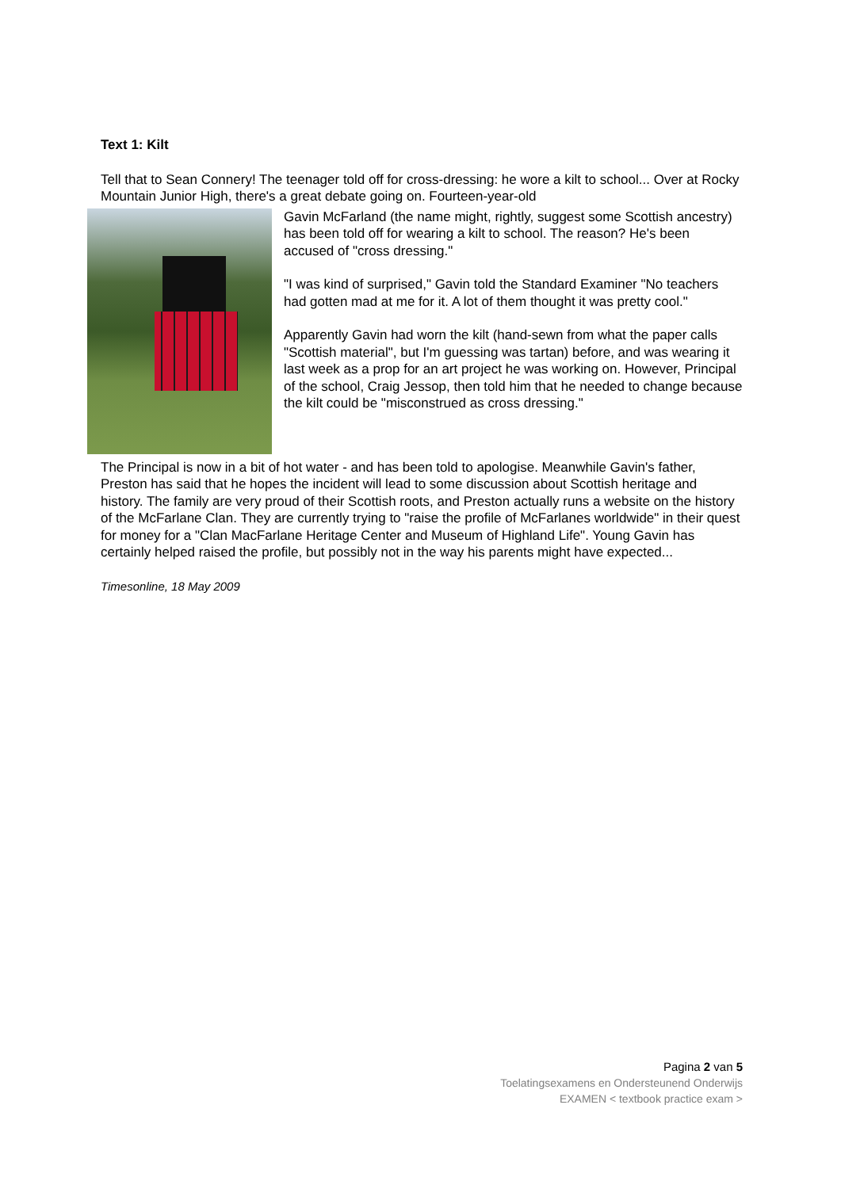Text 1: Kilt
Tell that to Sean Connery! The teenager told off for cross-dressing: he wore a kilt to school... Over at Rocky Mountain Junior High, there's a great debate going on. Fourteen-year-old
Gavin McFarland (the name might, rightly, suggest some Scottish ancestry) has been told off for wearing a kilt to school. The reason? He's been accused of "cross dressing."
"I was kind of surprised," Gavin told the Standard Examiner "No teachers had gotten mad at me for it. A lot of them thought it was pretty cool."
Apparently Gavin had worn the kilt (hand-sewn from what the paper calls "Scottish material", but I'm guessing was tartan) before, and was wearing it last week as a prop for an art project he was working on. However, Principal of the school, Craig Jessop, then told him that he needed to change because the kilt could be "misconstrued as cross dressing."
The Principal is now in a bit of hot water - and has been told to apologise. Meanwhile Gavin's father, Preston has said that he hopes the incident will lead to some discussion about Scottish heritage and history. The family are very proud of their Scottish roots, and Preston actually runs a website on the history of the McFarlane Clan. They are currently trying to "raise the profile of McFarlanes worldwide" in their quest for money for a "Clan MacFarlane Heritage Center and Museum of Highland Life". Young Gavin has certainly helped raised the profile, but possibly not in the way his parents might have expected...
Timesonline, 18 May 2009
Pagina 2 van 5
Toelatingsexamens en Ondersteunend Onderwijs
EXAMEN < textbook practice exam >